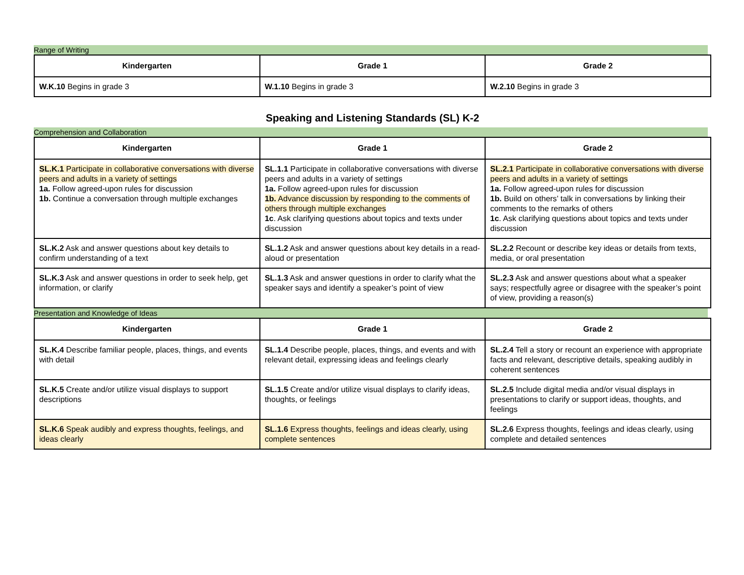Range of Writing
| Kindergarten | Grade 1 | Grade 2 |
| --- | --- | --- |
| W.K.10 Begins in grade 3 | W.1.10 Begins in grade 3 | W.2.10 Begins in grade 3 |
Speaking and Listening Standards (SL) K-2
Comprehension and Collaboration
| Kindergarten | Grade 1 | Grade 2 |
| --- | --- | --- |
| SL.K.1 Participate in collaborative conversations with diverse peers and adults in a variety of settings 1a. Follow agreed-upon rules for discussion 1b. Continue a conversation through multiple exchanges | SL.1.1 Participate in collaborative conversations with diverse peers and adults in a variety of settings 1a. Follow agreed-upon rules for discussion 1b. Advance discussion by responding to the comments of others through multiple exchanges 1c . Ask clarifying questions about topics and texts under discussion | SL.2.1 Participate in collaborative conversations with diverse peers and adults in a variety of settings 1a. Follow agreed-upon rules for discussion 1b. Build on others’ talk in conversations by linking their comments to the remarks of others 1c . Ask clarifying questions about topics and texts under discussion |
| SL.K.2 Ask and answer questions about key details to confirm understanding of a text | SL.1.2 Ask and answer questions about key details in a read-aloud or presentation | SL.2.2 Recount or describe key ideas or details from texts, media, or oral presentation |
| SL.K.3 Ask and answer questions in order to seek help, get information, or clarify | SL.1.3 Ask and answer questions in order to clarify what the speaker says and identify a speaker’s point of view | SL.2.3 Ask and answer questions about what a speaker says; respectfully agree or disagree with the speaker’s point of view, providing a reason(s) |
Presentation and Knowledge of Ideas
| Kindergarten | Grade 1 | Grade 2 |
| --- | --- | --- |
| SL.K.4 Describe familiar people, places, things, and events with detail | SL.1.4 Describe people, places, things, and events and with relevant detail, expressing ideas and feelings clearly | SL.2.4 Tell a story or recount an experience with appropriate facts and relevant, descriptive details, speaking audibly in coherent sentences |
| SL.K.5 Create and/or utilize visual displays to support descriptions | SL.1.5 Create and/or utilize visual displays to clarify ideas, thoughts, or feelings | SL.2.5 Include digital media and/or visual displays in presentations to clarify or support ideas, thoughts, and feelings |
| SL.K.6 Speak audibly and express thoughts, feelings, and ideas clearly | SL.1.6 Express thoughts, feelings and ideas clearly, using complete sentences | SL.2.6 Express thoughts, feelings and ideas clearly, using complete and detailed sentences |